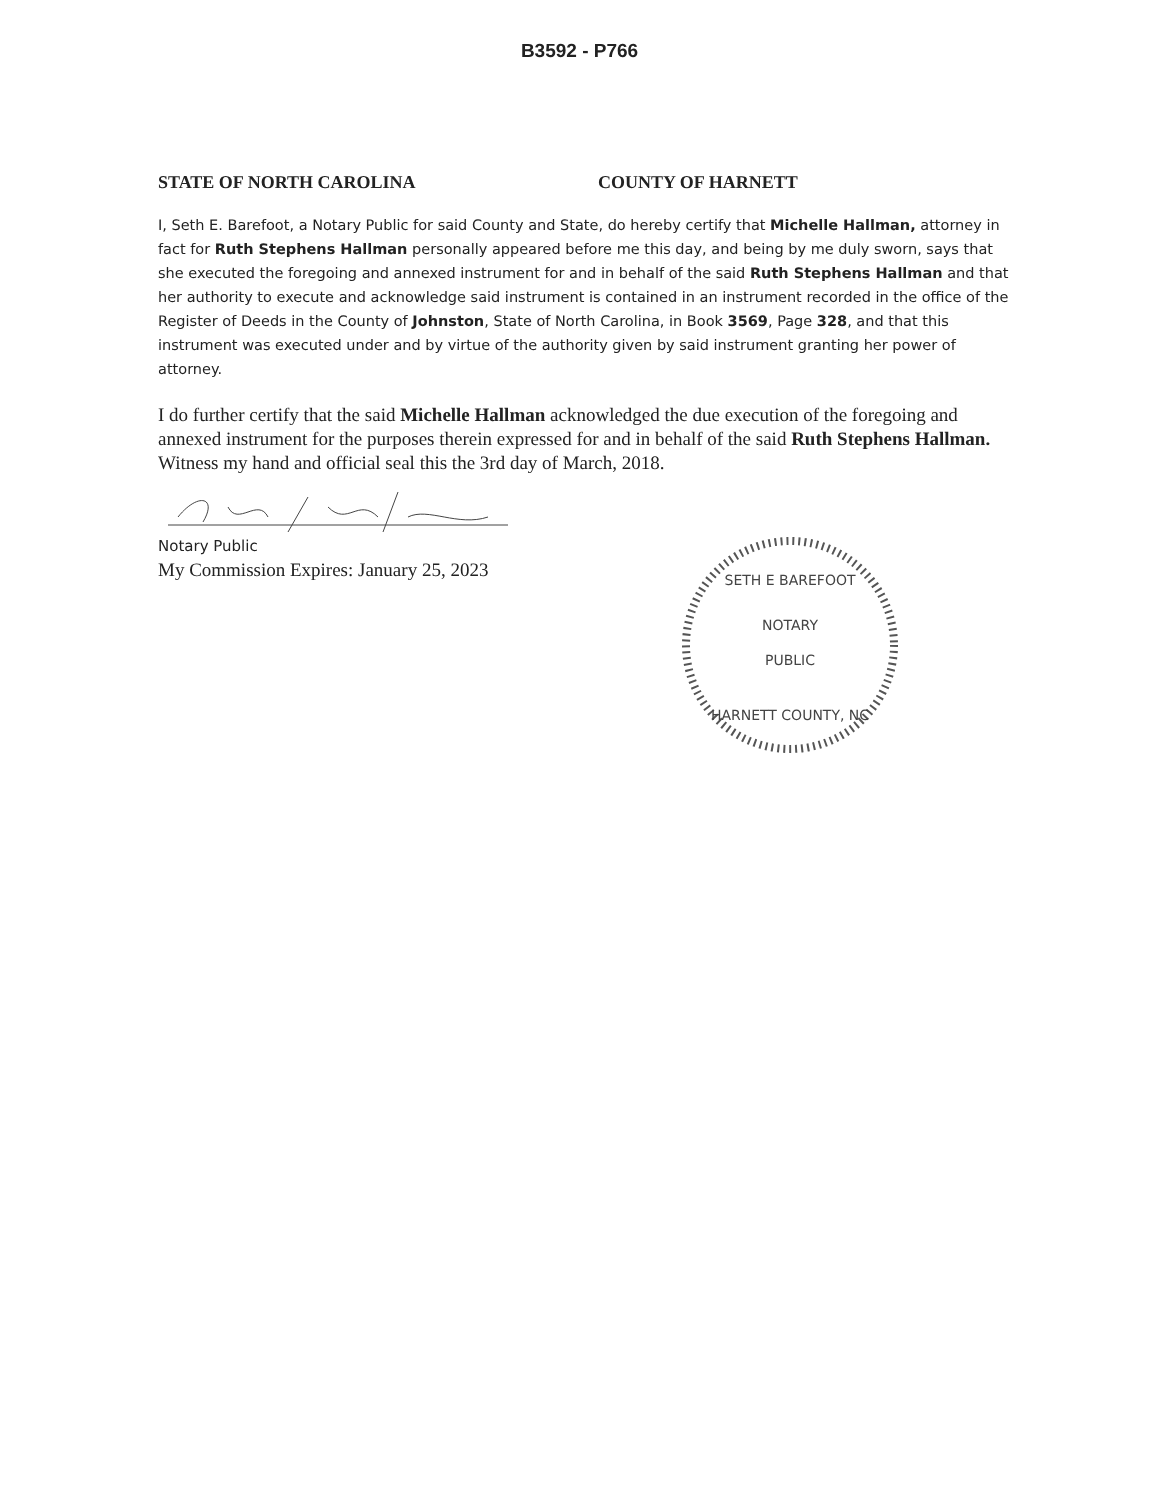B3592 - P766
STATE OF NORTH CAROLINA COUNTY OF HARNETT
I, Seth E. Barefoot, a Notary Public for said County and State, do hereby certify that Michelle Hallman, attorney in fact for Ruth Stephens Hallman personally appeared before me this day, and being by me duly sworn, says that she executed the foregoing and annexed instrument for and in behalf of the said Ruth Stephens Hallman and that her authority to execute and acknowledge said instrument is contained in an instrument recorded in the office of the Register of Deeds in the County of Johnston, State of North Carolina, in Book 3569, Page 328, and that this instrument was executed under and by virtue of the authority given by said instrument granting her power of attorney.
I do further certify that the said Michelle Hallman acknowledged the due execution of the foregoing and annexed instrument for the purposes therein expressed for and in behalf of the said Ruth Stephens Hallman. Witness my hand and official seal this the 3rd day of March, 2018.
Notary Public
My Commission Expires: January 25, 2023
NOTARY
PUBLIC
SETH E BAREFOOT
HARNETT COUNTY, NC